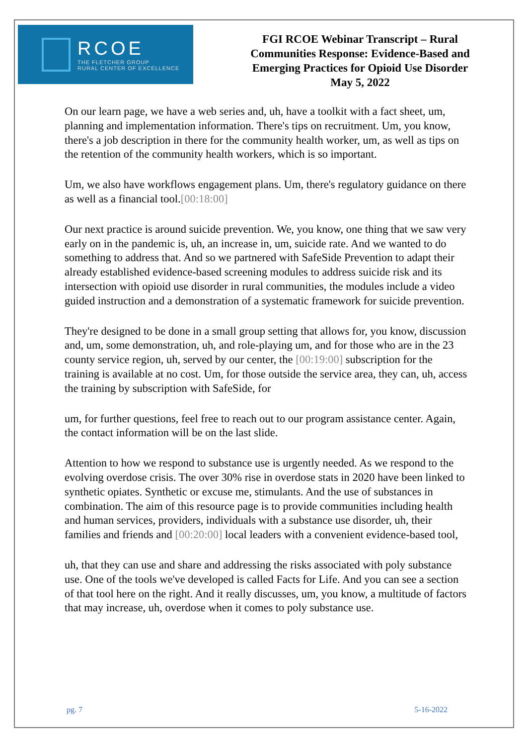RCOE
THE FLETCHER GROUP
RURAL CENTER OF EXCELLENCE
FGI RCOE Webinar Transcript – Rural
Communities Response: Evidence-Based and
Emerging Practices for Opioid Use Disorder
May 5, 2022
On our learn page, we have a web series and, uh, have a toolkit with a fact sheet, um, planning and implementation information. There's tips on recruitment. Um, you know, there's a job description in there for the community health worker, um, as well as tips on the retention of the community health workers, which is so important.
Um, we also have workflows engagement plans. Um, there's regulatory guidance on there as well as a financial tool.[00:18:00]
Our next practice is around suicide prevention. We, you know, one thing that we saw very early on in the pandemic is, uh, an increase in, um, suicide rate. And we wanted to do something to address that. And so we partnered with SafeSide Prevention to adapt their already established evidence-based screening modules to address suicide risk and its intersection with opioid use disorder in rural communities, the modules include a video guided instruction and a demonstration of a systematic framework for suicide prevention.
They're designed to be done in a small group setting that allows for, you know, discussion and, um, some demonstration, uh, and role-playing um, and for those who are in the 23 county service region, uh, served by our center, the [00:19:00] subscription for the training is available at no cost. Um, for those outside the service area, they can, uh, access the training by subscription with SafeSide, for
um, for further questions, feel free to reach out to our program assistance center. Again, the contact information will be on the last slide.
Attention to how we respond to substance use is urgently needed. As we respond to the evolving overdose crisis. The over 30% rise in overdose stats in 2020 have been linked to synthetic opiates. Synthetic or excuse me, stimulants. And the use of substances in combination. The aim of this resource page is to provide communities including health and human services, providers, individuals with a substance use disorder, uh, their families and friends and [00:20:00] local leaders with a convenient evidence-based tool,
uh, that they can use and share and addressing the risks associated with poly substance use. One of the tools we've developed is called Facts for Life. And you can see a section of that tool here on the right. And it really discusses, um, you know, a multitude of factors that may increase, uh, overdose when it comes to poly substance use.
pg. 7 5-16-2022